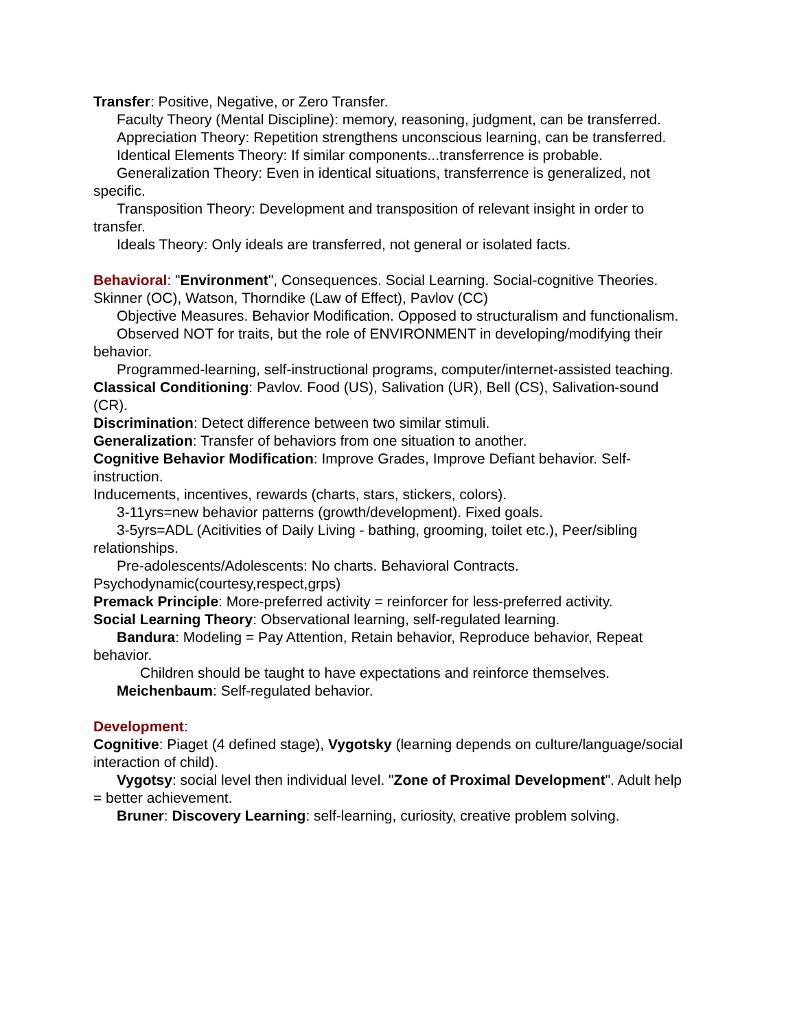Transfer: Positive, Negative, or Zero Transfer.
Faculty Theory (Mental Discipline): memory, reasoning, judgment, can be transferred.
Appreciation Theory: Repetition strengthens unconscious learning, can be transferred.
Identical Elements Theory: If similar components...transferrence is probable.
Generalization Theory: Even in identical situations, transferrence is generalized, not specific.
Transposition Theory: Development and transposition of relevant insight in order to transfer.
Ideals Theory: Only ideals are transferred, not general or isolated facts.
Behavioral: "Environment", Consequences. Social Learning. Social-cognitive Theories.
Skinner (OC), Watson, Thorndike (Law of Effect), Pavlov (CC)
Objective Measures. Behavior Modification. Opposed to structuralism and functionalism.
Observed NOT for traits, but the role of ENVIRONMENT in developing/modifying their behavior.
Programmed-learning, self-instructional programs, computer/internet-assisted teaching.
Classical Conditioning: Pavlov. Food (US), Salivation (UR), Bell (CS), Salivation-sound (CR).
Discrimination: Detect difference between two similar stimuli.
Generalization: Transfer of behaviors from one situation to another.
Cognitive Behavior Modification: Improve Grades, Improve Defiant behavior. Self-instruction.
Inducements, incentives, rewards (charts, stars, stickers, colors).
3-11yrs=new behavior patterns (growth/development). Fixed goals.
3-5yrs=ADL (Acitivities of Daily Living - bathing, grooming, toilet etc.), Peer/sibling relationships.
Pre-adolescents/Adolescents: No charts. Behavioral Contracts. Psychodynamic(courtesy,respect,grps)
Premack Principle: More-preferred activity = reinforcer for less-preferred activity.
Social Learning Theory: Observational learning, self-regulated learning.
Bandura: Modeling = Pay Attention, Retain behavior, Reproduce behavior, Repeat behavior.
Children should be taught to have expectations and reinforce themselves.
Meichenbaum: Self-regulated behavior.
Development:
Cognitive: Piaget (4 defined stage), Vygotsky (learning depends on culture/language/social interaction of child).
Vygotsy: social level then individual level. "Zone of Proximal Development". Adult help = better achievement.
Bruner: Discovery Learning: self-learning, curiosity, creative problem solving.